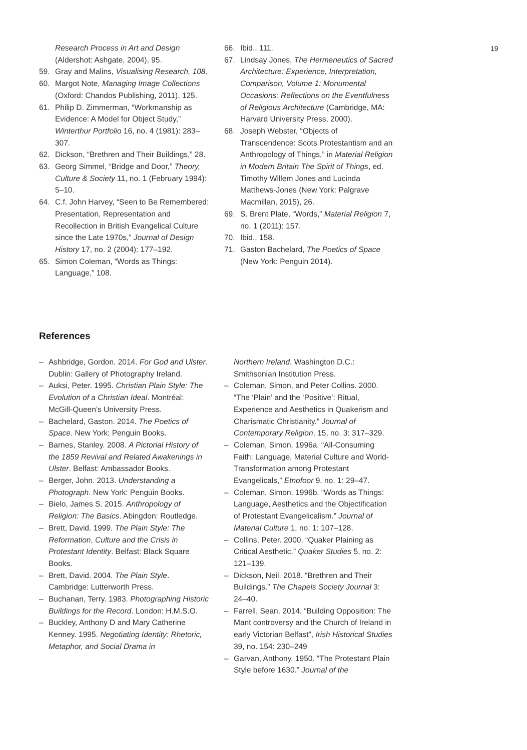19
Research Process in Art and Design (Aldershot: Ashgate, 2004), 95.
59. Gray and Malins, Visualising Research, 108.
60. Margot Note, Managing Image Collections (Oxford: Chandos Publishing, 2011), 125.
61. Philip D. Zimmerman, “Workmanship as Evidence: A Model for Object Study,” Winterthur Portfolio 16, no. 4 (1981): 283–307.
62. Dickson, “Brethren and Their Buildings,” 28.
63. Georg Simmel, “Bridge and Door,” Theory, Culture & Society 11, no. 1 (February 1994): 5–10.
64. C.f. John Harvey, “Seen to Be Remembered: Presentation, Representation and Recollection in British Evangelical Culture since the Late 1970s,” Journal of Design History 17, no. 2 (2004): 177–192.
65. Simon Coleman, “Words as Things: Language,” 108.
66. Ibid., 111.
67. Lindsay Jones, The Hermeneutics of Sacred Architecture: Experience, Interpretation, Comparison, Volume 1: Monumental Occasions: Reflections on the Eventfulness of Religious Architecture (Cambridge, MA: Harvard University Press, 2000).
68. Joseph Webster, “Objects of Transcendence: Scots Protestantism and an Anthropology of Things,” in Material Religion in Modern Britain The Spirit of Things, ed. Timothy Willem Jones and Lucinda Matthews-Jones (New York: Palgrave Macmillan, 2015), 26.
69. S. Brent Plate, “Words,” Material Religion 7, no. 1 (2011): 157.
70. Ibid., 158.
71. Gaston Bachelard, The Poetics of Space (New York: Penguin 2014).
References
– Ashbridge, Gordon. 2014. For God and Ulster. Dublin: Gallery of Photography Ireland.
– Auksi, Peter. 1995. Christian Plain Style: The Evolution of a Christian Ideal. Montréal: McGill-Queen’s University Press.
– Bachelard, Gaston. 2014. The Poetics of Space. New York: Penguin Books.
– Barnes, Stanley. 2008. A Pictorial History of the 1859 Revival and Related Awakenings in Ulster. Belfast: Ambassador Books.
– Berger, John. 2013. Understanding a Photograph. New York: Penguin Books.
– Bielo, James S. 2015. Anthropology of Religion: The Basics. Abingdon: Routledge.
– Brett, David. 1999. The Plain Style: The Reformation, Culture and the Crisis in Protestant Identity. Belfast: Black Square Books.
– Brett, David. 2004. The Plain Style. Cambridge: Lutterworth Press.
– Buchanan, Terry. 1983. Photographing Historic Buildings for the Record. London: H.M.S.O.
– Buckley, Anthony D and Mary Catherine Kenney. 1995. Negotiating Identity: Rhetoric, Metaphor, and Social Drama in
Northern Ireland. Washington D.C.: Smithsonian Institution Press.
– Coleman, Simon, and Peter Collins. 2000. “The ‘Plain’ and the ‘Positive’: Ritual, Experience and Aesthetics in Quakerism and Charismatic Christianity.” Journal of Contemporary Religion, 15, no. 3: 317–329.
– Coleman, Simon. 1996a. “All-Consuming Faith: Language, Material Culture and World-Transformation among Protestant Evangelicals,” Etnofoor 9, no. 1: 29–47.
– Coleman, Simon. 1996b. “Words as Things: Language, Aesthetics and the Objectification of Protestant Evangelicalism.” Journal of Material Culture 1, no. 1: 107–128.
– Collins, Peter. 2000. “Quaker Plaining as Critical Aesthetic.” Quaker Studies 5, no. 2: 121–139.
– Dickson, Neil. 2018. “Brethren and Their Buildings.” The Chapels Society Journal 3: 24–40.
– Farrell, Sean. 2014. “Building Opposition: The Mant controversy and the Church of Ireland in early Victorian Belfast”, Irish Historical Studies 39, no. 154: 230–249
– Garvan, Anthony. 1950. “The Protestant Plain Style before 1630.” Journal of the